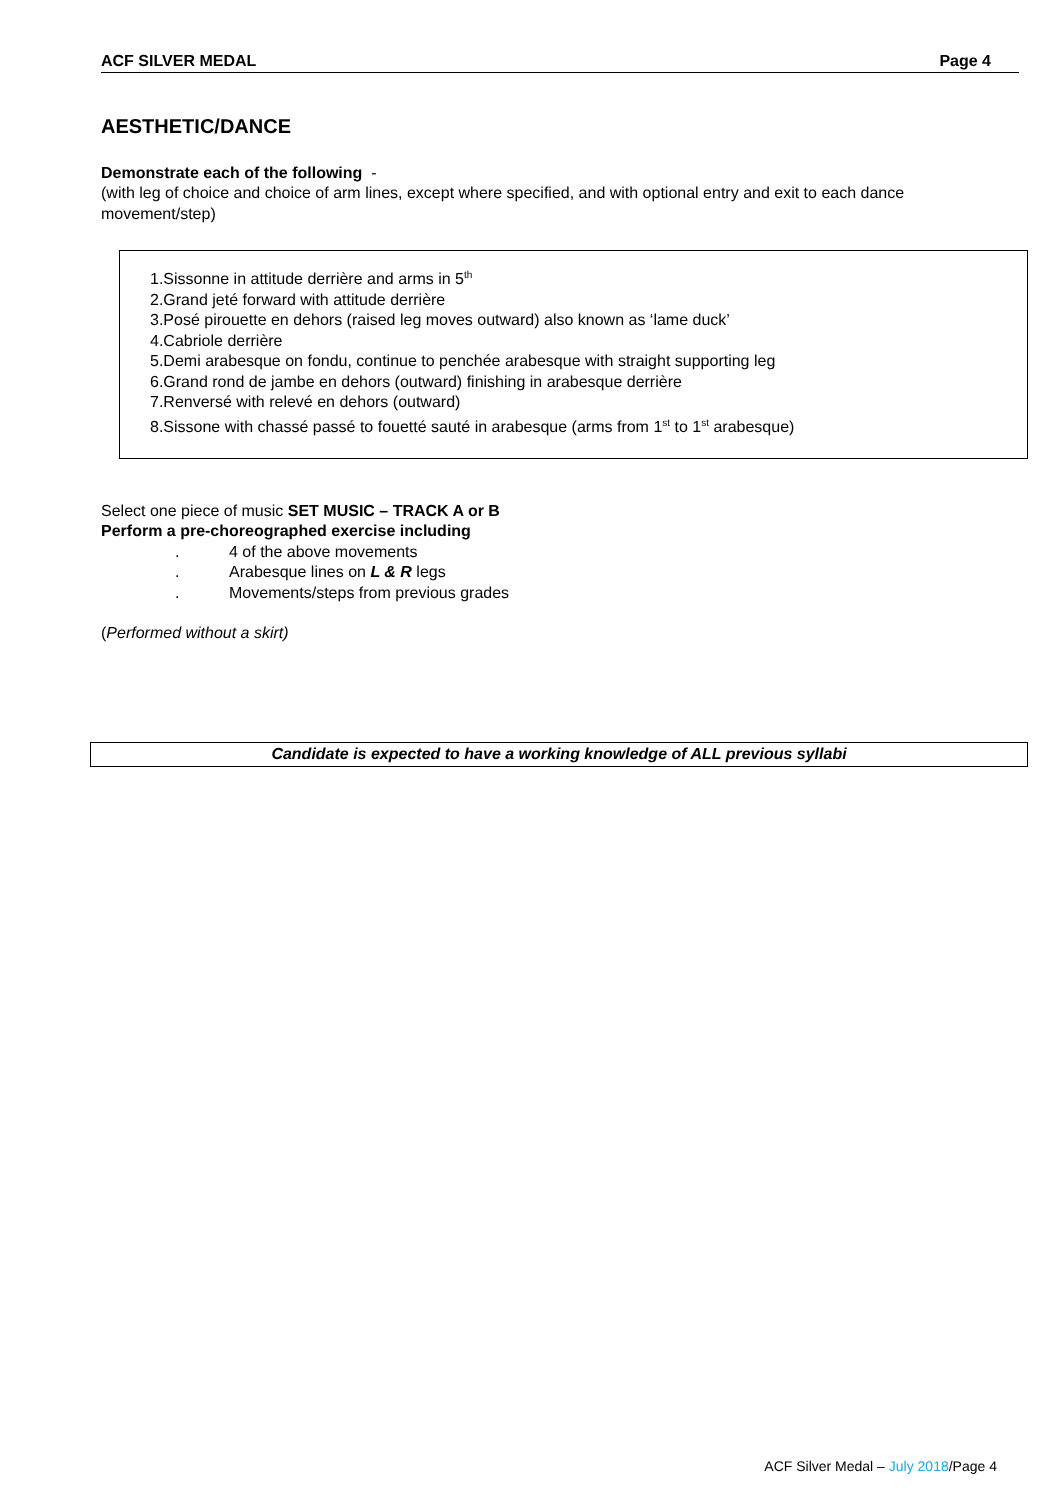ACF SILVER MEDAL Page 4
AESTHETIC/DANCE
Demonstrate each of the following -
(with leg of choice and choice of arm lines, except where specified, and with optional entry and exit to each dance movement/step)
1.Sissonne in attitude derrière and arms in 5<sup>th</sup>
2.Grand jeté forward with attitude derrière
3.Posé pirouette en dehors (raised leg moves outward) also known as ‘lame duck’
4.Cabriole derrière
5.Demi arabesque on fondu, continue to penchée arabesque with straight supporting leg
6.Grand rond de jambe en dehors (outward) finishing in arabesque derrière
7.Renversé with relevé en dehors (outward)
8.Sissone with chassé passé to fouetté sauté in arabesque (arms from 1<sup>st</sup> to 1<sup>st</sup> arabesque)
Select one piece of music SET MUSIC – TRACK A or B
Perform a pre-choreographed exercise including
. 4 of the above movements
. Arabesque lines on L & R legs
. Movements/steps from previous grades
(Performed without a skirt)
Candidate is expected to have a working knowledge of ALL previous syllabi
ACF Silver Medal – July 2018/Page 4